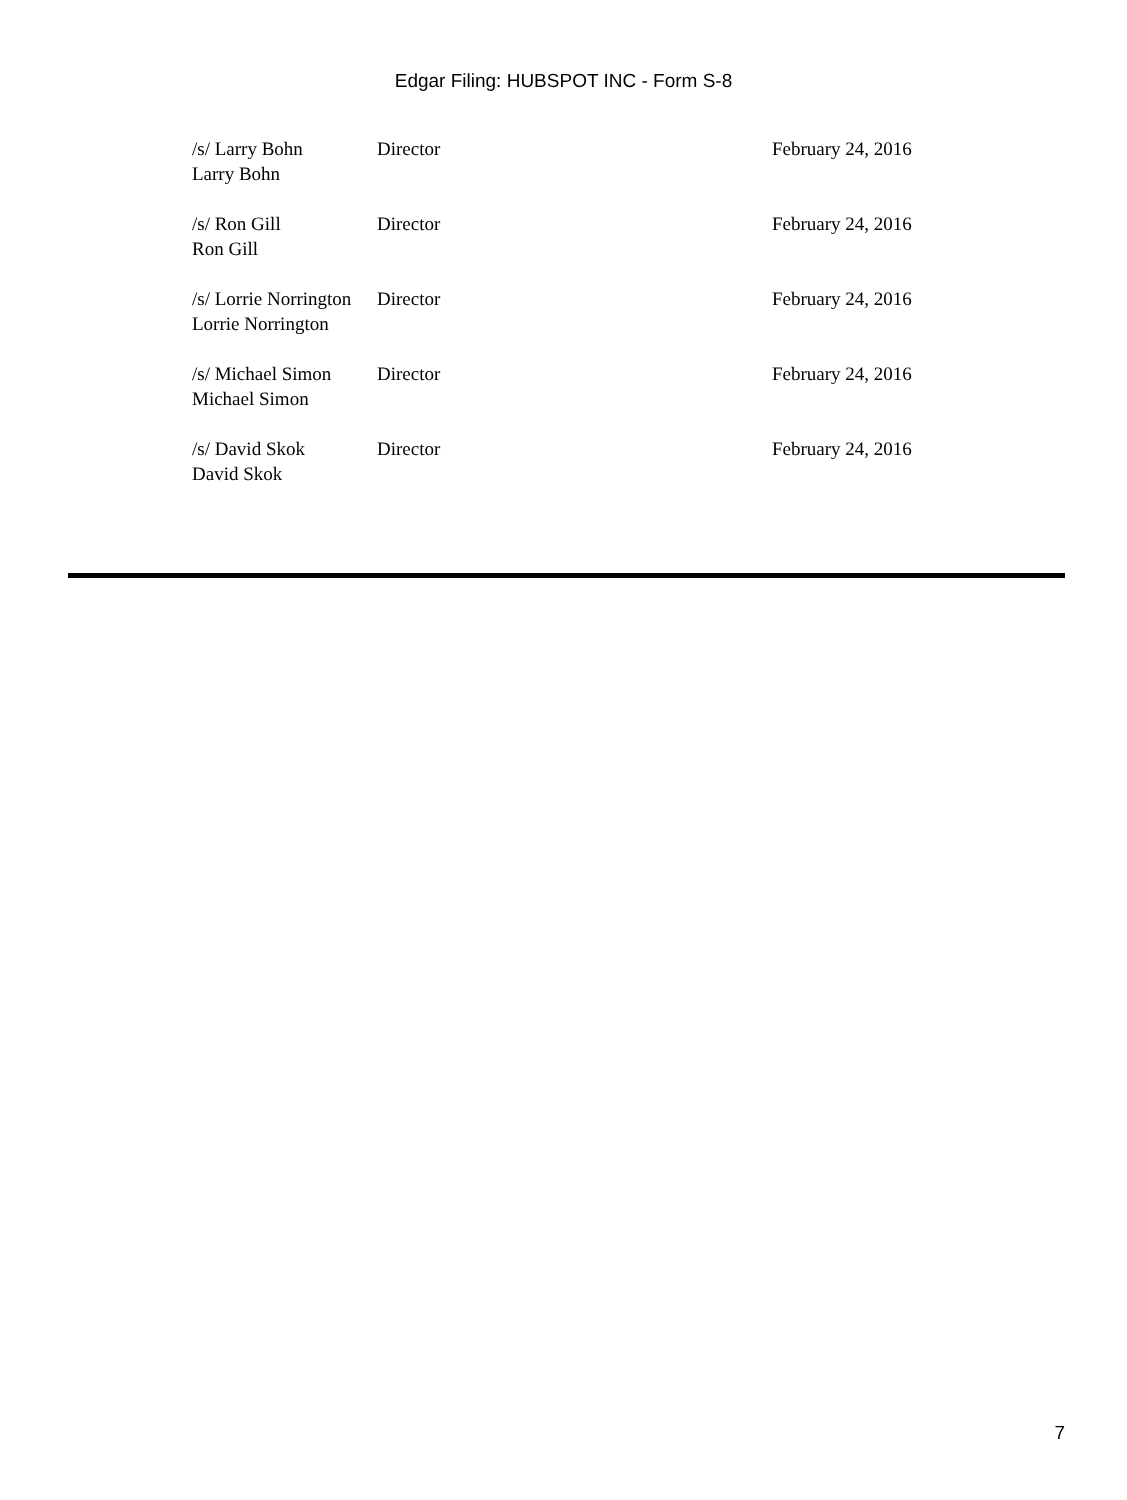Edgar Filing: HUBSPOT INC - Form S-8
| /s/ Larry Bohn Larry Bohn | Director | February 24, 2016 |
| /s/ Ron Gill Ron Gill | Director | February 24, 2016 |
| /s/ Lorrie Norrington Lorrie Norrington | Director | February 24, 2016 |
| /s/ Michael Simon Michael Simon | Director | February 24, 2016 |
| /s/ David Skok David Skok | Director | February 24, 2016 |
7